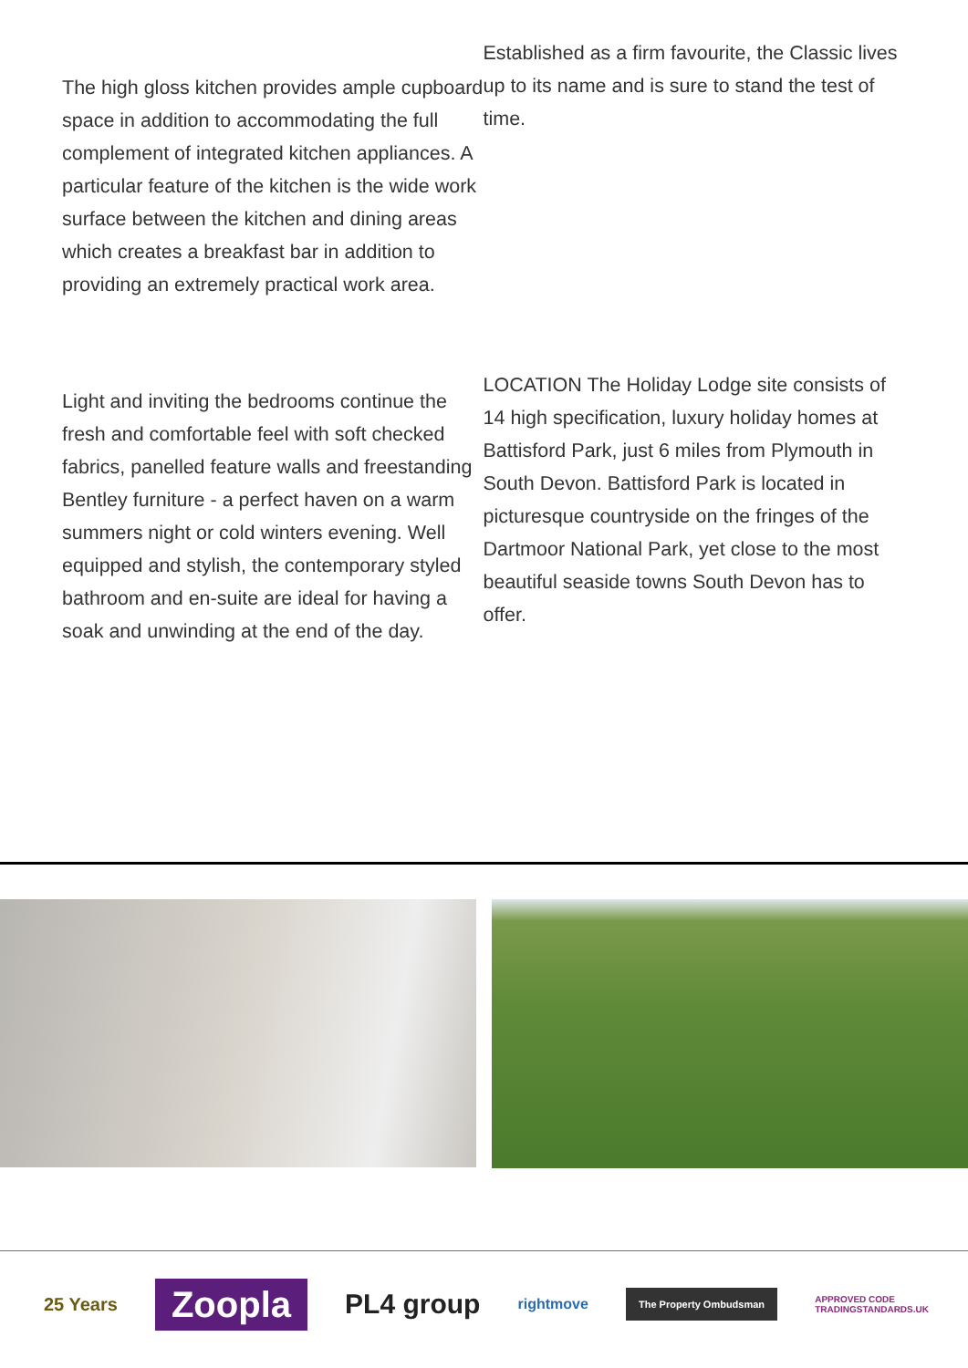The high gloss kitchen provides ample cupboard space in addition to accommodating the full complement of integrated kitchen appliances. A particular feature of the kitchen is the wide work surface between the kitchen and dining areas which creates a breakfast bar in addition to providing an extremely practical work area.
Light and inviting the bedrooms continue the fresh and comfortable feel with soft checked fabrics, panelled feature walls and freestanding Bentley furniture - a perfect haven on a warm summers night or cold winters evening. Well equipped and stylish, the contemporary styled bathroom and en-suite are ideal for having a soak and unwinding at the end of the day.
Established as a firm favourite, the Classic lives up to its name and is sure to stand the test of time.
LOCATION The Holiday Lodge site consists of 14 high specification, luxury holiday homes at Battisford Park, just 6 miles from Plymouth in South Devon. Battisford Park is located in picturesque countryside on the fringes of the Dartmoor National Park, yet close to the most beautiful seaside towns South Devon has to offer.
25 Years
Zoopla
PL4 group
rightmove
The Property Ombudsman
APPROVED CODE
TRADINGSTANDARDS.UK